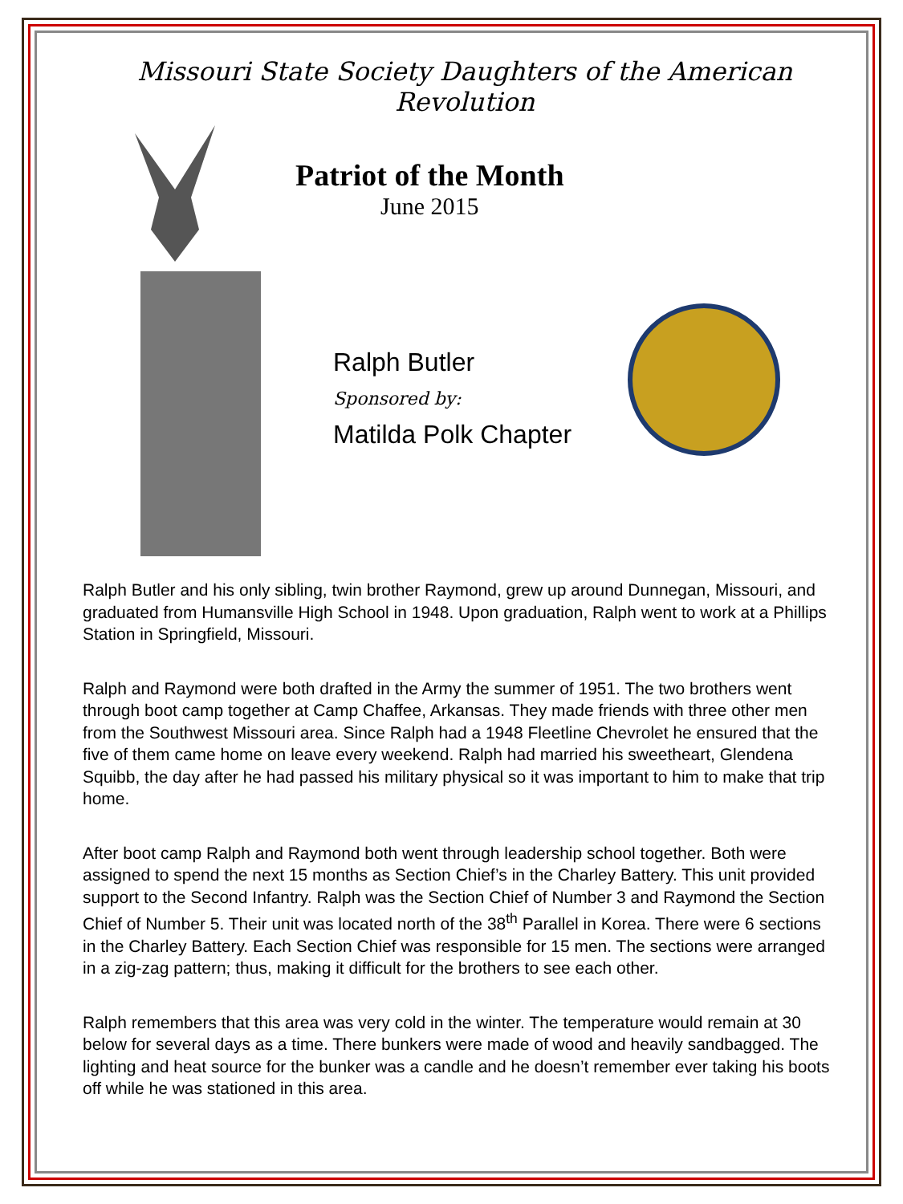Missouri State Society Daughters of the American Revolution
Patriot of the Month
June 2015
Ralph Butler
Sponsored by:
Matilda Polk Chapter
Ralph Butler and his only sibling, twin brother Raymond, grew up around Dunnegan, Missouri, and graduated from Humansville High School in 1948. Upon graduation, Ralph went to work at a Phillips Station in Springfield, Missouri.
Ralph and Raymond were both drafted in the Army the summer of 1951. The two brothers went through boot camp together at Camp Chaffee, Arkansas. They made friends with three other men from the Southwest Missouri area. Since Ralph had a 1948 Fleetline Chevrolet he ensured that the five of them came home on leave every weekend. Ralph had married his sweetheart, Glendena Squibb, the day after he had passed his military physical so it was important to him to make that trip home.
After boot camp Ralph and Raymond both went through leadership school together. Both were assigned to spend the next 15 months as Section Chief’s in the Charley Battery. This unit provided support to the Second Infantry. Ralph was the Section Chief of Number 3 and Raymond the Section Chief of Number 5. Their unit was located north of the 38<sup>th</sup> Parallel in Korea. There were 6 sections in the Charley Battery. Each Section Chief was responsible for 15 men. The sections were arranged in a zig-zag pattern; thus, making it difficult for the brothers to see each other.
Ralph remembers that this area was very cold in the winter. The temperature would remain at 30 below for several days as a time. There bunkers were made of wood and heavily sandbagged. The lighting and heat source for the bunker was a candle and he doesn’t remember ever taking his boots off while he was stationed in this area.